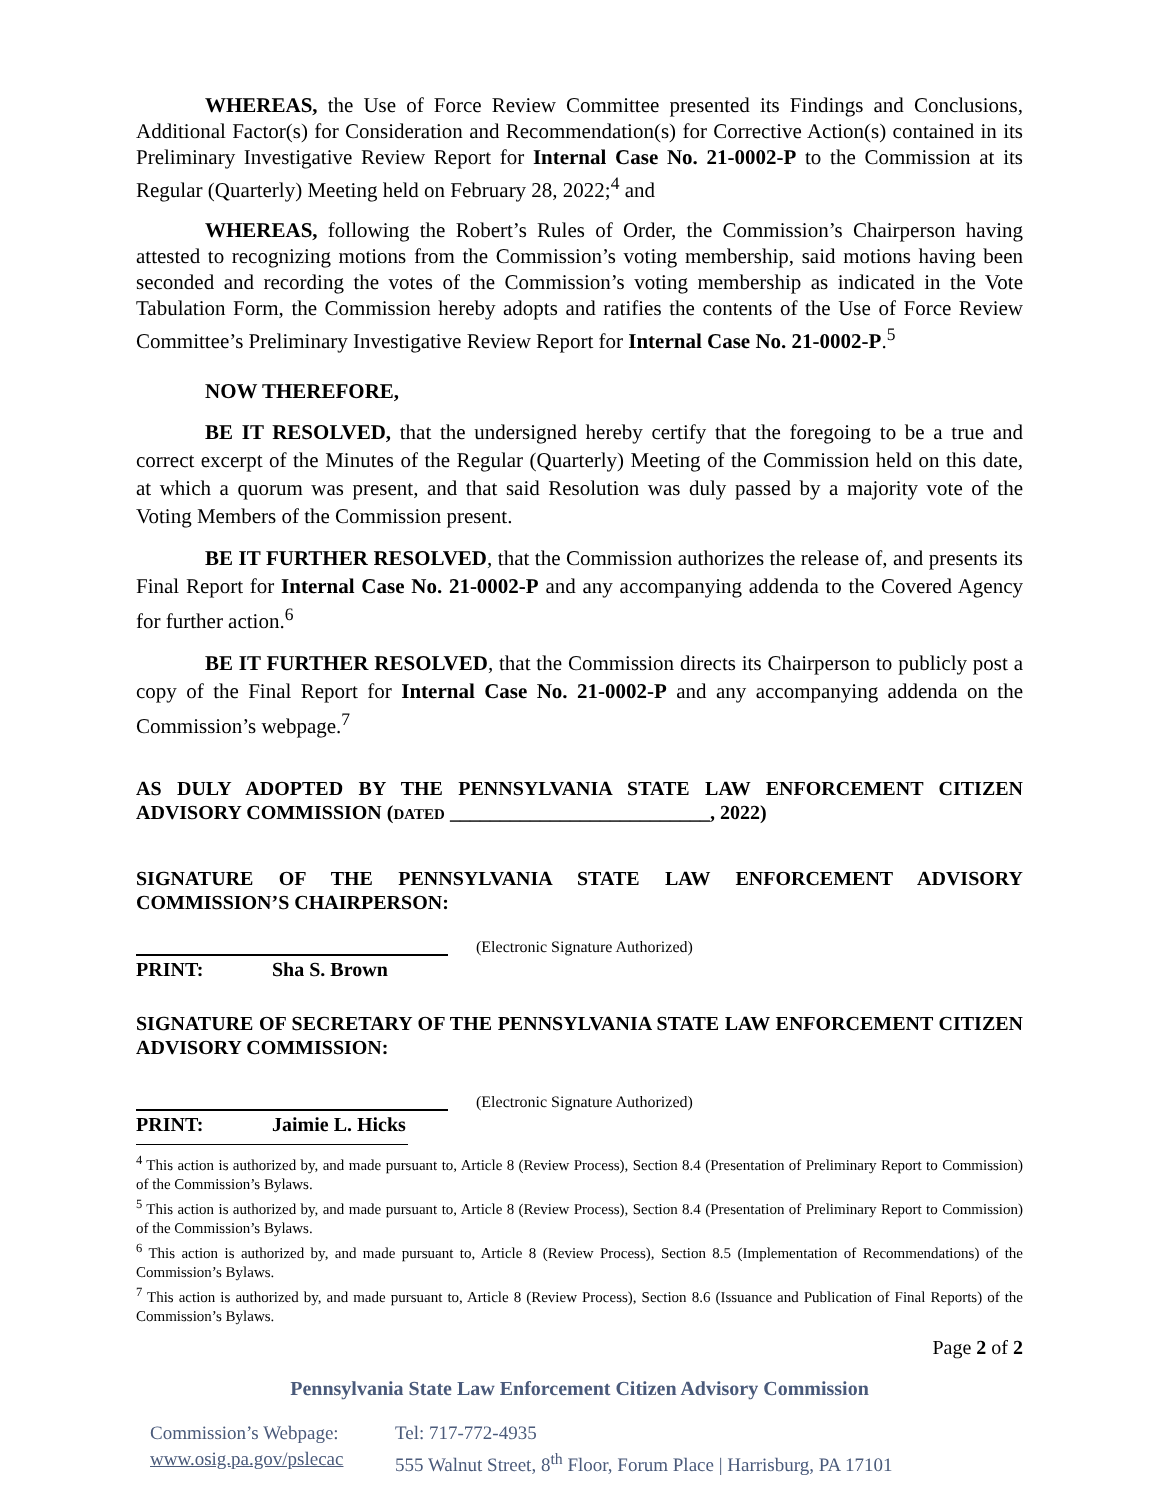WHEREAS, the Use of Force Review Committee presented its Findings and Conclusions, Additional Factor(s) for Consideration and Recommendation(s) for Corrective Action(s) contained in its Preliminary Investigative Review Report for Internal Case No. 21-0002-P to the Commission at its Regular (Quarterly) Meeting held on February 28, 2022;<sup>4</sup> and
WHEREAS, following the Robert’s Rules of Order, the Commission’s Chairperson having attested to recognizing motions from the Commission’s voting membership, said motions having been seconded and recording the votes of the Commission’s voting membership as indicated in the Vote Tabulation Form, the Commission hereby adopts and ratifies the contents of the Use of Force Review Committee’s Preliminary Investigative Review Report for Internal Case No. 21-0002-P.<sup>5</sup>
NOW THEREFORE,
BE IT RESOLVED, that the undersigned hereby certify that the foregoing to be a true and correct excerpt of the Minutes of the Regular (Quarterly) Meeting of the Commission held on this date, at which a quorum was present, and that said Resolution was duly passed by a majority vote of the Voting Members of the Commission present.
BE IT FURTHER RESOLVED, that the Commission authorizes the release of, and presents its Final Report for Internal Case No. 21-0002-P and any accompanying addenda to the Covered Agency for further action.<sup>6</sup>
BE IT FURTHER RESOLVED, that the Commission directs its Chairperson to publicly post a copy of the Final Report for Internal Case No. 21-0002-P and any accompanying addenda on the Commission’s webpage.<sup>7</sup>
AS DULY ADOPTED BY THE PENNSYLVANIA STATE LAW ENFORCEMENT CITIZEN ADVISORY COMMISSION (DATED __________________________, 2022)
SIGNATURE OF THE PENNSYLVANIA STATE LAW ENFORCEMENT ADVISORY COMMISSION’S CHAIRPERSON:
(Electronic Signature Authorized)
PRINT: Sha S. Brown
SIGNATURE OF SECRETARY OF THE PENNSYLVANIA STATE LAW ENFORCEMENT CITIZEN ADVISORY COMMISSION:
(Electronic Signature Authorized)
PRINT: Jaimie L. Hicks
<sup>4</sup> This action is authorized by, and made pursuant to, Article 8 (Review Process), Section 8.4 (Presentation of Preliminary Report to Commission) of the Commission’s Bylaws.
<sup>5</sup> This action is authorized by, and made pursuant to, Article 8 (Review Process), Section 8.4 (Presentation of Preliminary Report to Commission) of the Commission’s Bylaws.
<sup>6</sup> This action is authorized by, and made pursuant to, Article 8 (Review Process), Section 8.5 (Implementation of Recommendations) of the Commission’s Bylaws.
<sup>7</sup> This action is authorized by, and made pursuant to, Article 8 (Review Process), Section 8.6 (Issuance and Publication of Final Reports) of the Commission’s Bylaws.
Page 2 of 2
Pennsylvania State Law Enforcement Citizen Advisory Commission
Commission’s Webpage:
www.osig.pa.gov/pslecac
Tel: 717-772-4935
555 Walnut Street, 8<sup>th</sup> Floor, Forum Place | Harrisburg, PA 17101